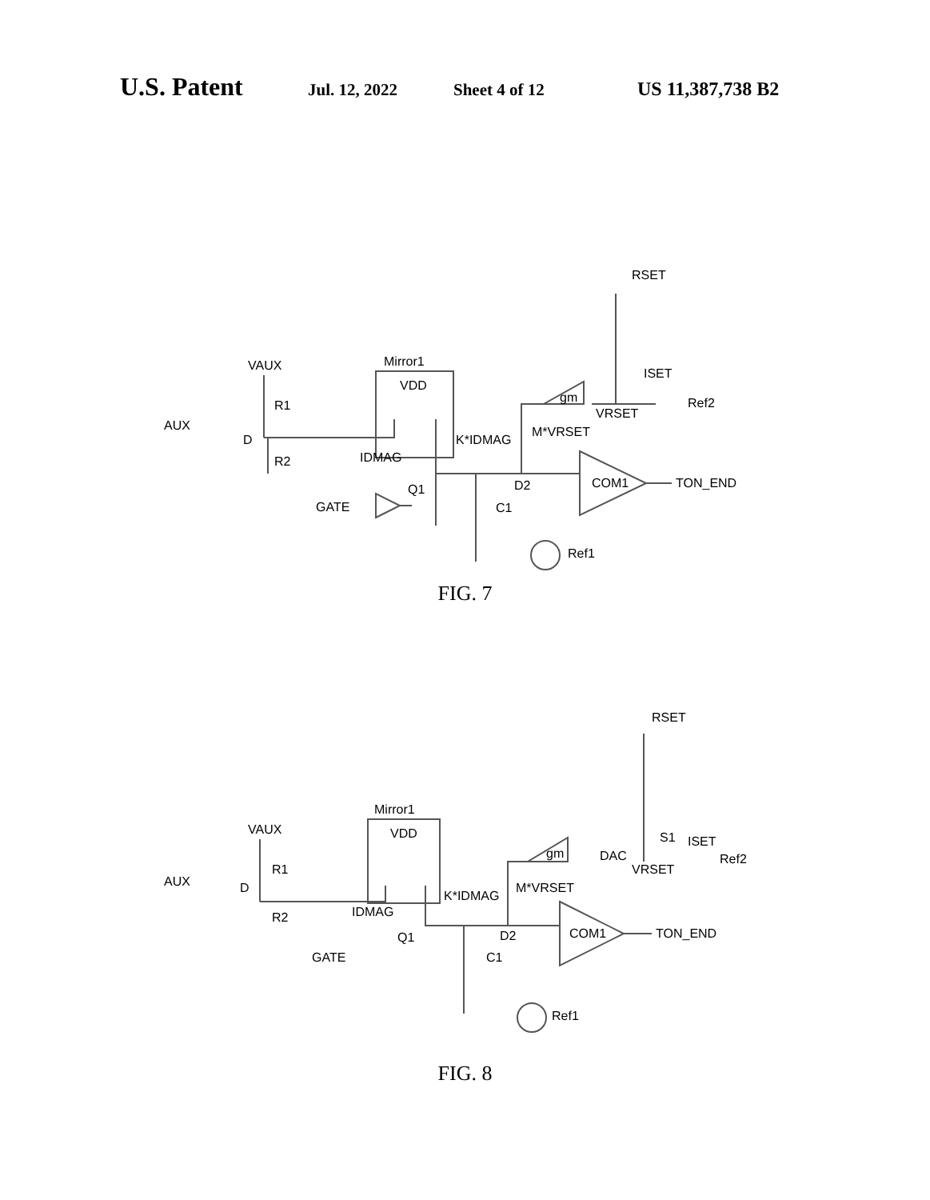U.S. Patent Jul. 12, 2022 Sheet 4 of 12 US 11,387,738 B2
Mirror1
VDD
VAUX
R1
R2
AUX
D
IDMAG
K*IDMAG
Q1
GATE
C1
D2
COM1
TON_END
Ref1
gm
VRSET
M*VRSET
RSET
ISET
Ref2
FIG. 7
Mirror1
VDD
VAUX
R1
R2
AUX
D
IDMAG
K*IDMAG
Q1
GATE
C1
D2
COM1
TON_END
Ref1
gm
DAC
VRSET
M*VRSET
RSET
S1
ISET
Ref2
FIG. 8